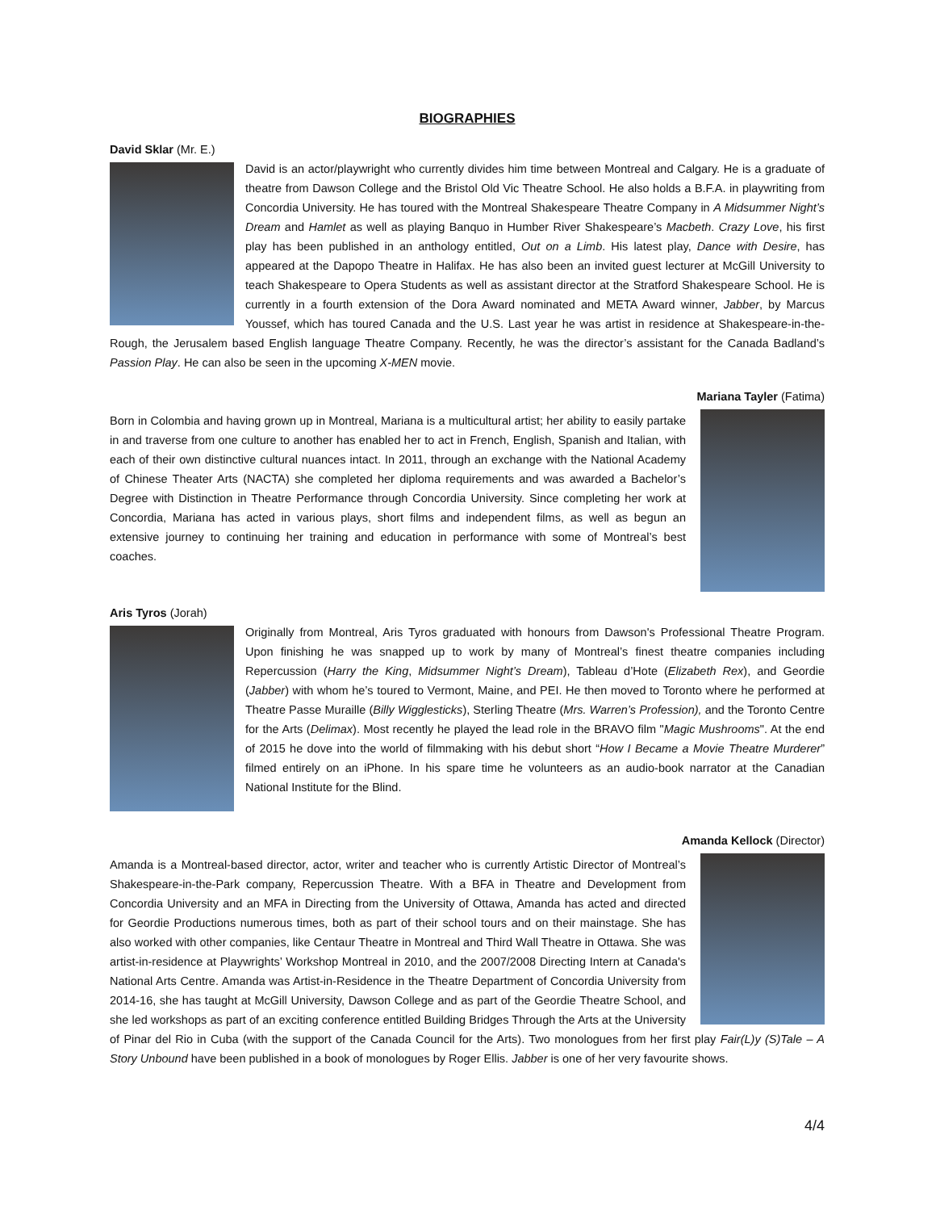BIOGRAPHIES
David Sklar (Mr. E.)
David is an actor/playwright who currently divides him time between Montreal and Calgary. He is a graduate of theatre from Dawson College and the Bristol Old Vic Theatre School. He also holds a B.F.A. in playwriting from Concordia University. He has toured with the Montreal Shakespeare Theatre Company in A Midsummer Night’s Dream and Hamlet as well as playing Banquo in Humber River Shakespeare’s Macbeth. Crazy Love, his first play has been published in an anthology entitled, Out on a Limb. His latest play, Dance with Desire, has appeared at the Dapopo Theatre in Halifax. He has also been an invited guest lecturer at McGill University to teach Shakespeare to Opera Students as well as assistant director at the Stratford Shakespeare School. He is currently in a fourth extension of the Dora Award nominated and META Award winner, Jabber, by Marcus Youssef, which has toured Canada and the U.S. Last year he was artist in residence at Shakespeare-in-the-Rough, the Jerusalem based English language Theatre Company. Recently, he was the director’s assistant for the Canada Badland’s Passion Play. He can also be seen in the upcoming X-MEN movie.
Mariana Tayler (Fatima)
Born in Colombia and having grown up in Montreal, Mariana is a multicultural artist; her ability to easily partake in and traverse from one culture to another has enabled her to act in French, English, Spanish and Italian, with each of their own distinctive cultural nuances intact. In 2011, through an exchange with the National Academy of Chinese Theater Arts (NACTA) she completed her diploma requirements and was awarded a Bachelor’s Degree with Distinction in Theatre Performance through Concordia University. Since completing her work at Concordia, Mariana has acted in various plays, short films and independent films, as well as begun an extensive journey to continuing her training and education in performance with some of Montreal’s best coaches.
Aris Tyros (Jorah)
Originally from Montreal, Aris Tyros graduated with honours from Dawson's Professional Theatre Program. Upon finishing he was snapped up to work by many of Montreal’s finest theatre companies including Repercussion (Harry the King, Midsummer Night’s Dream), Tableau d’Hote (Elizabeth Rex), and Geordie (Jabber) with whom he’s toured to Vermont, Maine, and PEI. He then moved to Toronto where he performed at Theatre Passe Muraille (Billy Wigglesticks), Sterling Theatre (Mrs. Warren’s Profession), and the Toronto Centre for the Arts (Delimax). Most recently he played the lead role in the BRAVO film "Magic Mushrooms". At the end of 2015 he dove into the world of filmmaking with his debut short “How I Became a Movie Theatre Murderer” filmed entirely on an iPhone. In his spare time he volunteers as an audio-book narrator at the Canadian National Institute for the Blind.
Amanda Kellock (Director)
Amanda is a Montreal-based director, actor, writer and teacher who is currently Artistic Director of Montreal’s Shakespeare-in-the-Park company, Repercussion Theatre. With a BFA in Theatre and Development from Concordia University and an MFA in Directing from the University of Ottawa, Amanda has acted and directed for Geordie Productions numerous times, both as part of their school tours and on their mainstage. She has also worked with other companies, like Centaur Theatre in Montreal and Third Wall Theatre in Ottawa. She was artist-in-residence at Playwrights’ Workshop Montreal in 2010, and the 2007/2008 Directing Intern at Canada's National Arts Centre. Amanda was Artist-in-Residence in the Theatre Department of Concordia University from 2014-16, she has taught at McGill University, Dawson College and as part of the Geordie Theatre School, and she led workshops as part of an exciting conference entitled Building Bridges Through the Arts at the University of Pinar del Rio in Cuba (with the support of the Canada Council for the Arts). Two monologues from her first play Fair(L)y (S)Tale – A Story Unbound have been published in a book of monologues by Roger Ellis. Jabber is one of her very favourite shows.
4/4